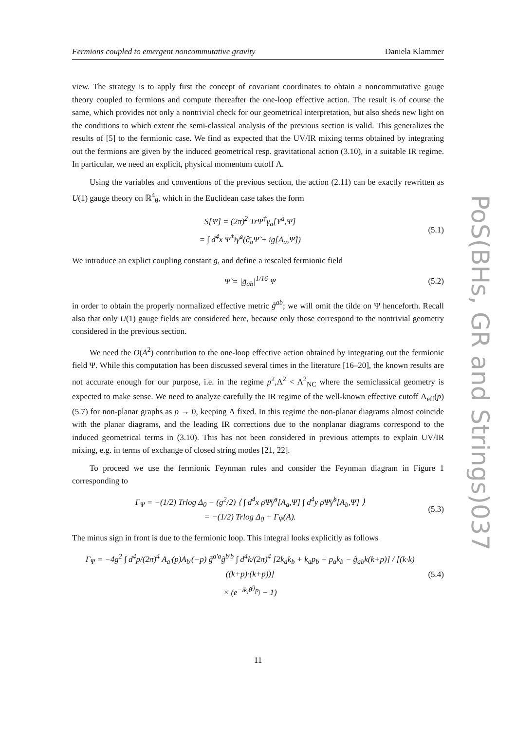Fermions coupled to emergent noncommutative gravity Daniela Klammer
view. The strategy is to apply first the concept of covariant coordinates to obtain a noncommutative gauge theory coupled to fermions and compute thereafter the one-loop effective action. The result is of course the same, which provides not only a nontrivial check for our geometrical interpretation, but also sheds new light on the conditions to which extent the semi-classical analysis of the previous section is valid. This generalizes the results of [5] to the fermionic case. We find as expected that the UV/IR mixing terms obtained by integrating out the fermions are given by the induced geometrical resp. gravitational action (3.10), in a suitable IR regime. In particular, we need an explicit, physical momentum cutoff Λ.
Using the variables and conventions of the previous section, the action (2.11) can be exactly rewritten as U(1) gauge theory on ℝ<sup>4</sup><sub>θ</sub>, which in the Euclidean case takes the form
S[Ψ] = (2π)<sup>2</sup> TrΨ<sup>†</sup>γ<sub>a</sub>[Y<sup>a</sup>,Ψ]
= ∫ d<sup>4</sup>x Ψ̃<sup>†</sup>iγ̃<sup>a</sup>(∂̄<sub>a</sub>Ψ̃ + ig[A<sub>a</sub>,Ψ̃])
(5.1)
We introduce an explict coupling constant g, and define a rescaled fermionic field
Ψ̃ = |ḡ<sub>ab</sub>|<sup>1/16</sup> Ψ (5.2)
in order to obtain the properly normalized effective metric g̃<sup>ab</sup>; we will omit the tilde on Ψ henceforth. Recall also that only U(1) gauge fields are considered here, because only those correspond to the nontrivial geometry considered in the previous section.
We need the O(A<sup>2</sup>) contribution to the one-loop effective action obtained by integrating out the fermionic field Ψ. While this computation has been discussed several times in the literature [16–20], the known results are not accurate enough for our purpose, i.e. in the regime p<sup>2</sup>,Λ<sup>2</sup> < Λ<sup>2</sup><sub>NC</sub> where the semiclassical geometry is expected to make sense. We need to analyze carefully the IR regime of the well-known effective cutoff Λ<sub>eff</sub>(p) (5.7) for non-planar graphs as p → 0, keeping Λ fixed. In this regime the non-planar diagrams almost coincide with the planar diagrams, and the leading IR corrections due to the nonplanar diagrams correspond to the induced geometrical terms in (3.10). This has not been considered in previous attempts to explain UV/IR mixing, e.g. in terms of exchange of closed string modes [21, 22].
To proceed we use the fermionic Feynman rules and consider the Feynman diagram in Figure 1 corresponding to
Γ<sub>Ψ</sub> = −(1/2) Trlog Δ<sub>0</sub> − (g<sup>2</sup>/2) ⟨ ∫ d<sup>4</sup>x ρ̄Ψ̄γ̃<sup>a</sup>[A<sub>a</sub>,Ψ] ∫ d<sup>4</sup>y ρ̄Ψ̄γ̃<sup>b</sup>[A<sub>b</sub>,Ψ] ⟩
= −(1/2) Trlog Δ<sub>0</sub> + Γ<sub>Ψ</sub>(A).
(5.3)
The minus sign in front is due to the fermionic loop. This integral looks explicitly as follows
Γ<sub>Ψ</sub> = −4g<sup>2</sup> ∫ d<sup>4</sup>p/(2π)<sup>4</sup> A<sub>a′</sub>(p)A<sub>b′</sub>(−p) g̃<sup>a′a</sup>g̃<sup>b′b</sup> ∫ d<sup>4</sup>k/(2π)<sup>4</sup> [2k<sub>a</sub>k<sub>b</sub> + k<sub>a</sub>p<sub>b</sub> + p<sub>a</sub>k<sub>b</sub> − g̃<sub>ab</sub>k(k+p)] / [(k·k)((k+p)·(k+p))]
× (e<sup>−ik<sub>i</sub>θ<sup>ij</sup>p<sub>j</sub></sup> − 1)
(5.4)
PoS(BHs, GR and Strings)037
11